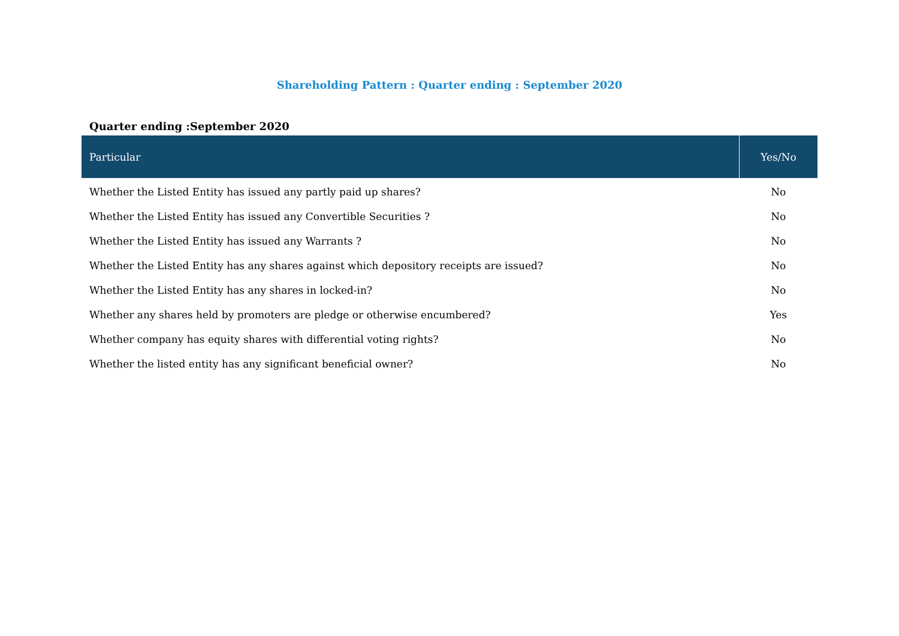Shareholding Pattern : Quarter ending : September 2020
Quarter ending :September 2020
| Particular | Yes/No |
| --- | --- |
| Whether the Listed Entity has issued any partly paid up shares? | No |
| Whether the Listed Entity has issued any Convertible Securities ? | No |
| Whether the Listed Entity has issued any Warrants ? | No |
| Whether the Listed Entity has any shares against which depository receipts are issued? | No |
| Whether the Listed Entity has any shares in locked-in? | No |
| Whether any shares held by promoters are pledge or otherwise encumbered? | Yes |
| Whether company has equity shares with differential voting rights? | No |
| Whether the listed entity has any significant beneficial owner? | No |